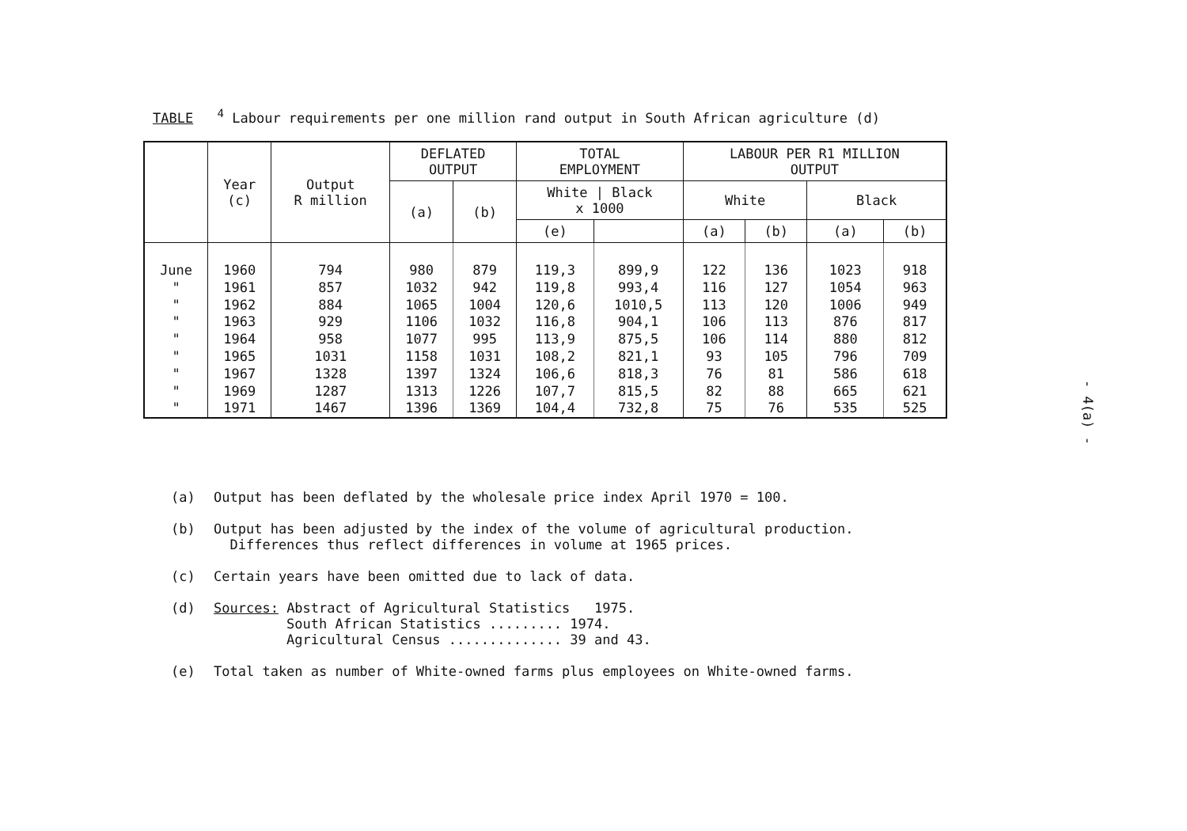TABLE <sup>4</sup> Labour requirements per one million rand output in South African agriculture (d)
| | Year (c) | Output R million | DEFLATED OUTPUT | | TOTAL EMPLOYMENT | | LABOUR PER R1 MILLION OUTPUT | | | |
| --- | --- | --- | --- | --- | --- | --- | --- | --- | --- | --- |
| | | | (a) | (b) | White / Black x 1000 | | White | | Black | |
| | | | | | (e) | | (a) | (b) | (a) | (b) |
| June " " " " " " " " | 1960 1961 1962 1963 1964 1965 1967 1969 1971 | 794 857 884 929 958 1031 1328 1287 1467 | 980 1032 1065 1106 1077 1158 1397 1313 1396 | 879 942 1004 1032 995 1031 1324 1226 1369 | 119,3 119,8 120,6 116,8 113,9 108,2 106,6 107,7 104,4 | 899,9 993,4 1010,5 904,1 875,5 821,1 818,3 815,5 732,8 | 122 116 113 106 106 93 76 82 75 | 136 127 120 113 114 105 81 88 76 | 1023 1054 1006 876 880 796 586 665 535 | 918 963 949 817 812 709 618 621 525 |
(a) Output has been deflated by the wholesale price index April 1970 = 100.
(b) Output has been adjusted by the index of the volume of agricultural production.
Differences thus reflect differences in volume at 1965 prices.
(c) Certain years have been omitted due to lack of data.
(d) Sources: Abstract of Agricultural Statistics 1975.
South African Statistics ......... 1974.
Agricultural Census .............. 39 and 43.
(e) Total taken as number of White-owned farms plus employees on White-owned farms.
- 4(a) -